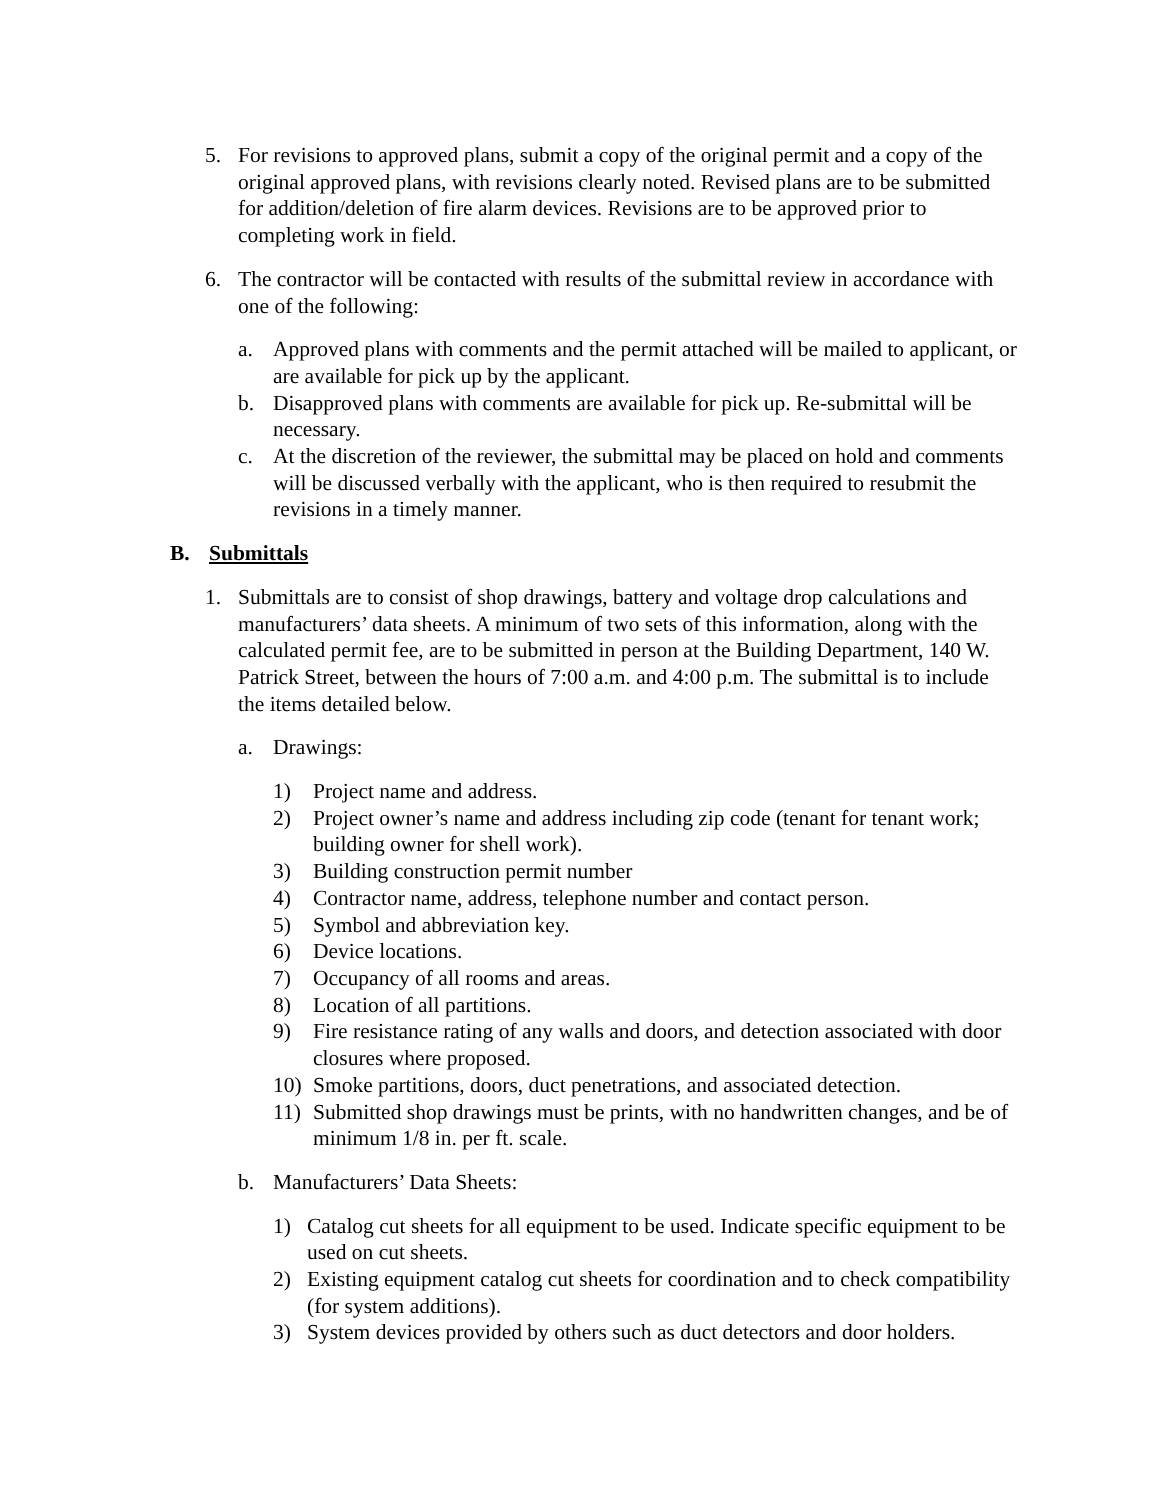5. For revisions to approved plans, submit a copy of the original permit and a copy of the original approved plans, with revisions clearly noted. Revised plans are to be submitted for addition/deletion of fire alarm devices. Revisions are to be approved prior to completing work in field.
6. The contractor will be contacted with results of the submittal review in accordance with one of the following:
a. Approved plans with comments and the permit attached will be mailed to applicant, or are available for pick up by the applicant.
b. Disapproved plans with comments are available for pick up. Re-submittal will be necessary.
c. At the discretion of the reviewer, the submittal may be placed on hold and comments will be discussed verbally with the applicant, who is then required to resubmit the revisions in a timely manner.
B. Submittals
1. Submittals are to consist of shop drawings, battery and voltage drop calculations and manufacturers’ data sheets. A minimum of two sets of this information, along with the calculated permit fee, are to be submitted in person at the Building Department, 140 W. Patrick Street, between the hours of 7:00 a.m. and 4:00 p.m. The submittal is to include the items detailed below.
a. Drawings:
1) Project name and address.
2) Project owner’s name and address including zip code (tenant for tenant work; building owner for shell work).
3) Building construction permit number
4) Contractor name, address, telephone number and contact person.
5) Symbol and abbreviation key.
6) Device locations.
7) Occupancy of all rooms and areas.
8) Location of all partitions.
9) Fire resistance rating of any walls and doors, and detection associated with door closures where proposed.
10) Smoke partitions, doors, duct penetrations, and associated detection.
11) Submitted shop drawings must be prints, with no handwritten changes, and be of minimum 1/8 in. per ft. scale.
b. Manufacturers’ Data Sheets:
1) Catalog cut sheets for all equipment to be used. Indicate specific equipment to be used on cut sheets.
2) Existing equipment catalog cut sheets for coordination and to check compatibility (for system additions).
3) System devices provided by others such as duct detectors and door holders.